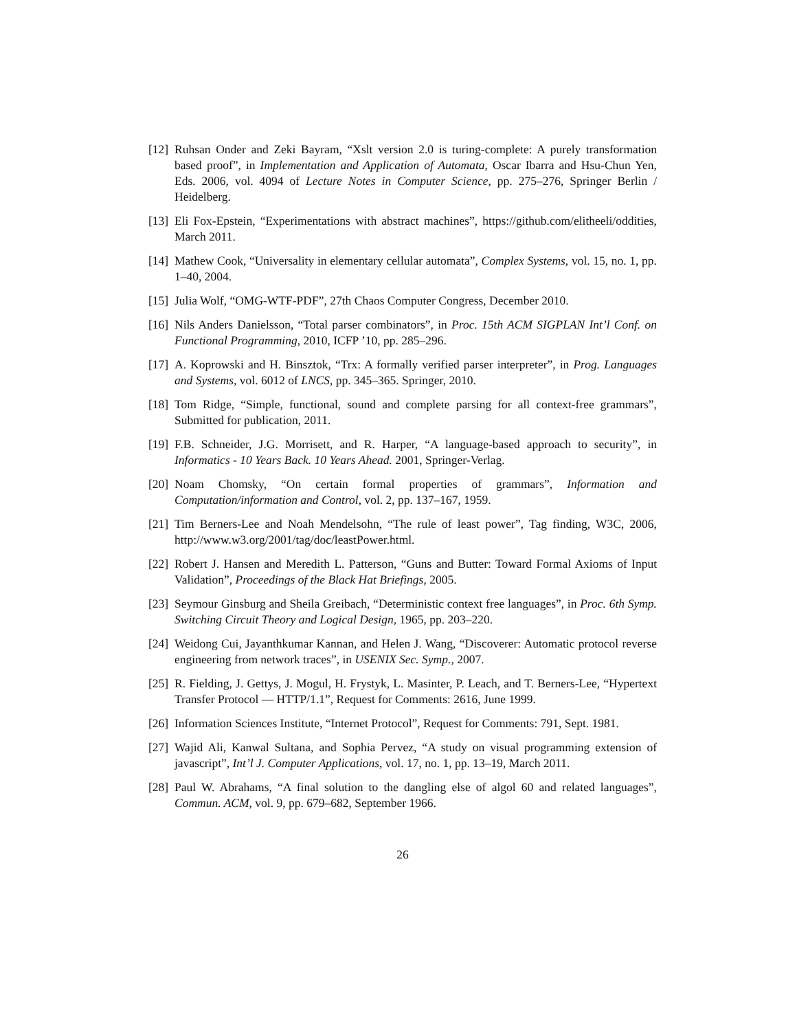[12]
Ruhsan Onder and Zeki Bayram, “Xslt version 2.0 is turing-complete: A purely transformation based proof”, in Implementation and Application of Automata, Oscar Ibarra and Hsu-Chun Yen, Eds. 2006, vol. 4094 of Lecture Notes in Computer Science, pp. 275–276, Springer Berlin / Heidelberg.
[13]
Eli Fox-Epstein, “Experimentations with abstract machines”, https://github.com/elitheeli/oddities, March 2011.
[14]
Mathew Cook, “Universality in elementary cellular automata”, Complex Systems, vol. 15, no. 1, pp. 1–40, 2004.
[15]
Julia Wolf, “OMG-WTF-PDF”, 27th Chaos Computer Congress, December 2010.
[16]
Nils Anders Danielsson, “Total parser combinators”, in Proc. 15th ACM SIGPLAN Int’l Conf. on Functional Programming, 2010, ICFP ’10, pp. 285–296.
[17]
A. Koprowski and H. Binsztok, “Trx: A formally verified parser interpreter”, in Prog. Languages and Systems, vol. 6012 of LNCS, pp. 345–365. Springer, 2010.
[18]
Tom Ridge, “Simple, functional, sound and complete parsing for all context-free grammars”, Submitted for publication, 2011.
[19]
F.B. Schneider, J.G. Morrisett, and R. Harper, “A language-based approach to security”, in Informatics - 10 Years Back. 10 Years Ahead. 2001, Springer-Verlag.
[20]
Noam Chomsky, “On certain formal properties of grammars”, Information and Computation/information and Control, vol. 2, pp. 137–167, 1959.
[21]
Tim Berners-Lee and Noah Mendelsohn, “The rule of least power”, Tag finding, W3C, 2006, http://www.w3.org/2001/tag/doc/leastPower.html.
[22]
Robert J. Hansen and Meredith L. Patterson, “Guns and Butter: Toward Formal Axioms of Input Validation”, Proceedings of the Black Hat Briefings, 2005.
[23]
Seymour Ginsburg and Sheila Greibach, “Deterministic context free languages”, in Proc. 6th Symp. Switching Circuit Theory and Logical Design, 1965, pp. 203–220.
[24]
Weidong Cui, Jayanthkumar Kannan, and Helen J. Wang, “Discoverer: Automatic protocol reverse engineering from network traces”, in USENIX Sec. Symp., 2007.
[25]
R. Fielding, J. Gettys, J. Mogul, H. Frystyk, L. Masinter, P. Leach, and T. Berners-Lee, “Hypertext Transfer Protocol — HTTP/1.1”, Request for Comments: 2616, June 1999.
[26]
Information Sciences Institute, “Internet Protocol”, Request for Comments: 791, Sept. 1981.
[27]
Wajid Ali, Kanwal Sultana, and Sophia Pervez, “A study on visual programming extension of javascript”, Int’l J. Computer Applications, vol. 17, no. 1, pp. 13–19, March 2011.
[28]
Paul W. Abrahams, “A final solution to the dangling else of algol 60 and related languages”, Commun. ACM, vol. 9, pp. 679–682, September 1966.
26